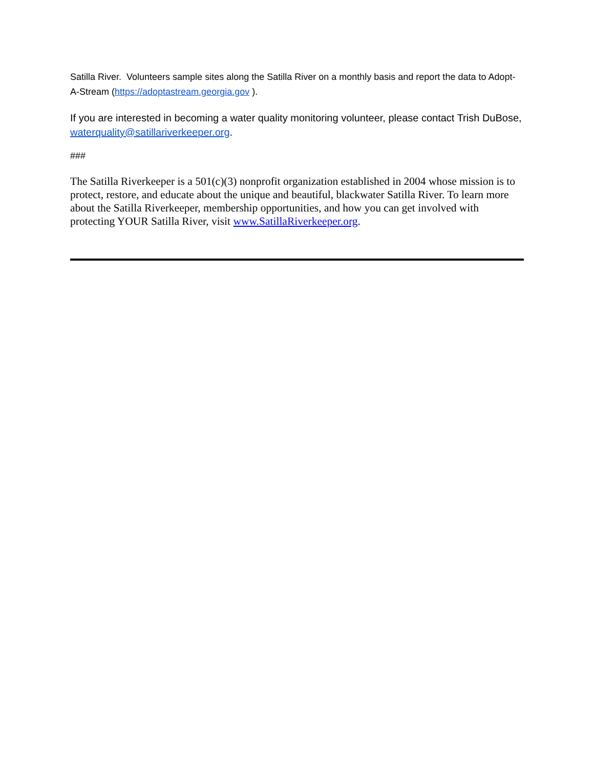Satilla River. Volunteers sample sites along the Satilla River on a monthly basis and report the data to Adopt-A-Stream (https://adoptastream.georgia.gov ).
If you are interested in becoming a water quality monitoring volunteer, please contact Trish DuBose, waterquality@satillariverkeeper.org.
###
The Satilla Riverkeeper is a 501(c)(3) nonprofit organization established in 2004 whose mission is to protect, restore, and educate about the unique and beautiful, blackwater Satilla River. To learn more about the Satilla Riverkeeper, membership opportunities, and how you can get involved with protecting YOUR Satilla River, visit www.SatillaRiverkeeper.org.